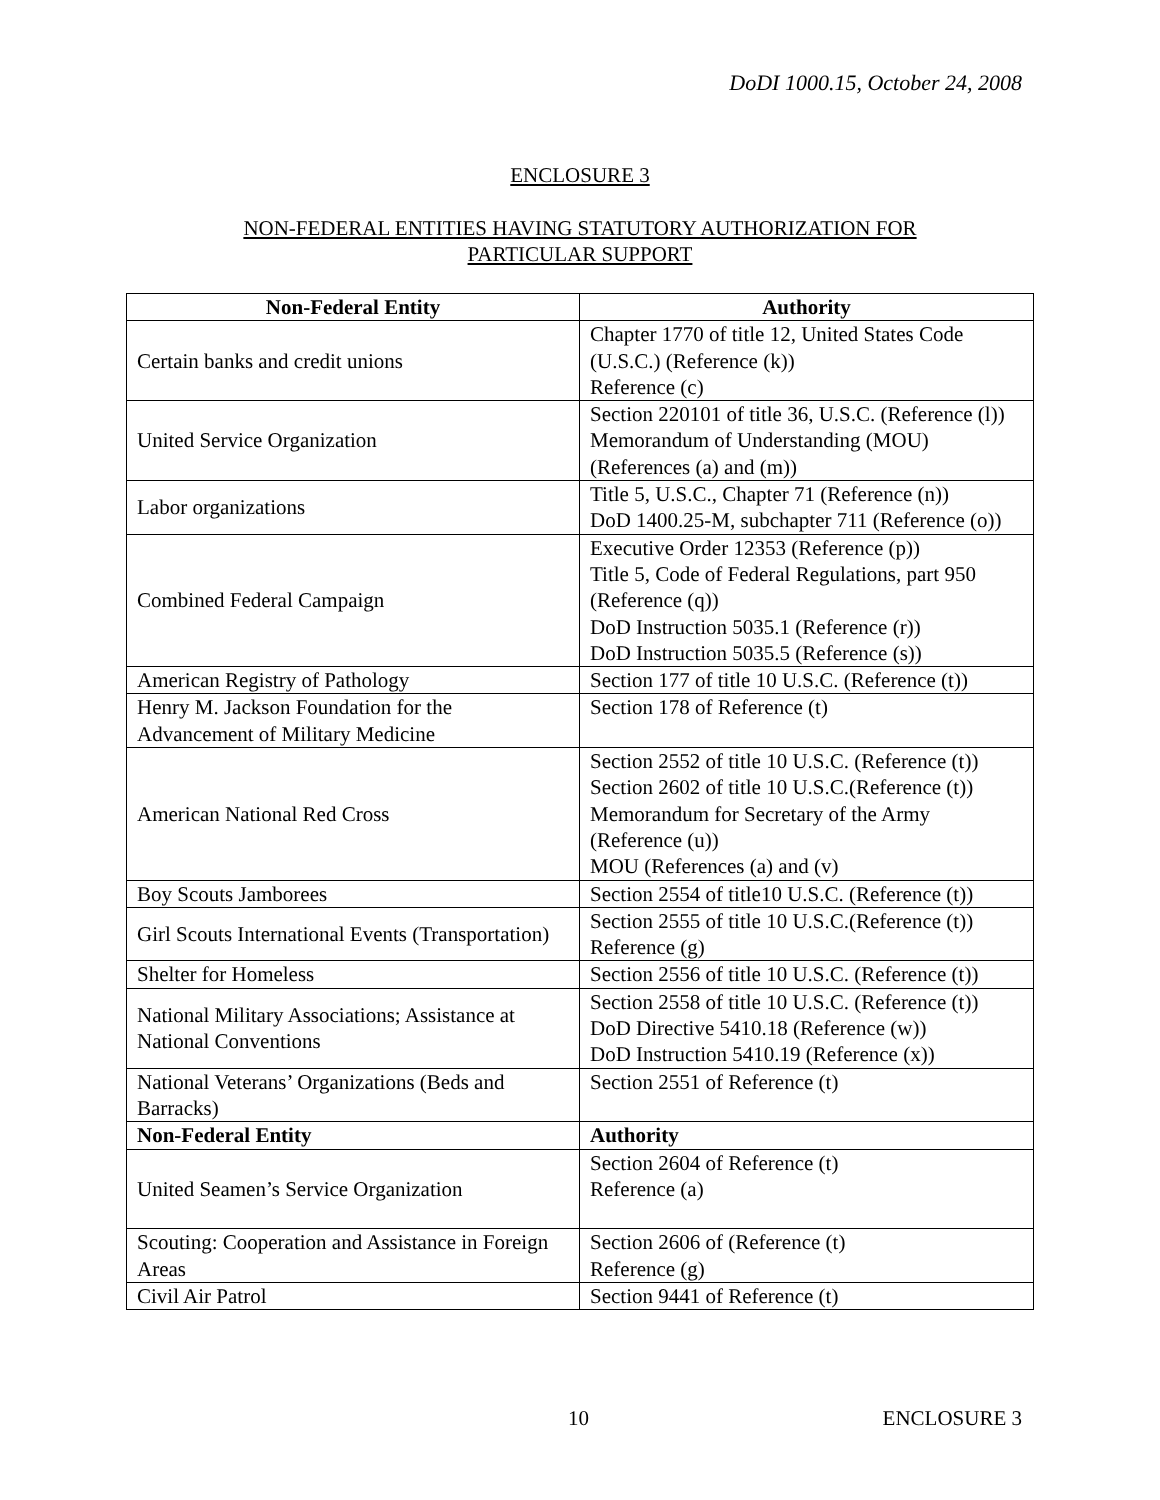DoDI 1000.15, October 24, 2008
ENCLOSURE 3
NON-FEDERAL ENTITIES HAVING STATUTORY AUTHORIZATION FOR
PARTICULAR SUPPORT
| Non-Federal Entity | Authority |
| --- | --- |
| Certain banks and credit unions | Chapter 1770 of title 12, United States Code (U.S.C.) (Reference (k)) Reference (c) |
| United Service Organization | Section 220101 of title 36, U.S.C. (Reference (l)) Memorandum of Understanding (MOU) (References (a) and (m)) |
| Labor organizations | Title 5, U.S.C., Chapter 71 (Reference (n)) DoD 1400.25-M, subchapter 711 (Reference (o)) |
| Combined Federal Campaign | Executive Order 12353 (Reference (p)) Title 5, Code of Federal Regulations, part 950 (Reference (q)) DoD Instruction 5035.1 (Reference (r)) DoD Instruction 5035.5 (Reference (s)) |
| American Registry of Pathology | Section 177 of title 10 U.S.C. (Reference (t)) |
| Henry M. Jackson Foundation for the Advancement of Military Medicine | Section 178 of Reference (t) |
| American National Red Cross | Section 2552 of title 10 U.S.C. (Reference (t)) Section 2602 of title 10 U.S.C.(Reference (t)) Memorandum for Secretary of the Army (Reference (u)) MOU (References (a) and (v) |
| Boy Scouts Jamborees | Section 2554 of title10 U.S.C. (Reference (t)) |
| Girl Scouts International Events (Transportation) | Section 2555 of title 10 U.S.C.(Reference (t)) Reference (g) |
| Shelter for Homeless | Section 2556 of title 10 U.S.C. (Reference (t)) |
| National Military Associations; Assistance at National Conventions | Section 2558 of title 10 U.S.C. (Reference (t)) DoD Directive 5410.18 (Reference (w)) DoD Instruction 5410.19 (Reference (x)) |
| National Veterans’ Organizations (Beds and Barracks) | Section 2551 of Reference (t) |
| Non-Federal Entity | Authority |
| United Seamen’s Service Organization | Section 2604 of Reference (t) Reference (a) |
| Scouting: Cooperation and Assistance in Foreign Areas | Section 2606 of (Reference (t) Reference (g) |
| Civil Air Patrol | Section 9441 of Reference (t) |
10 ENCLOSURE 3